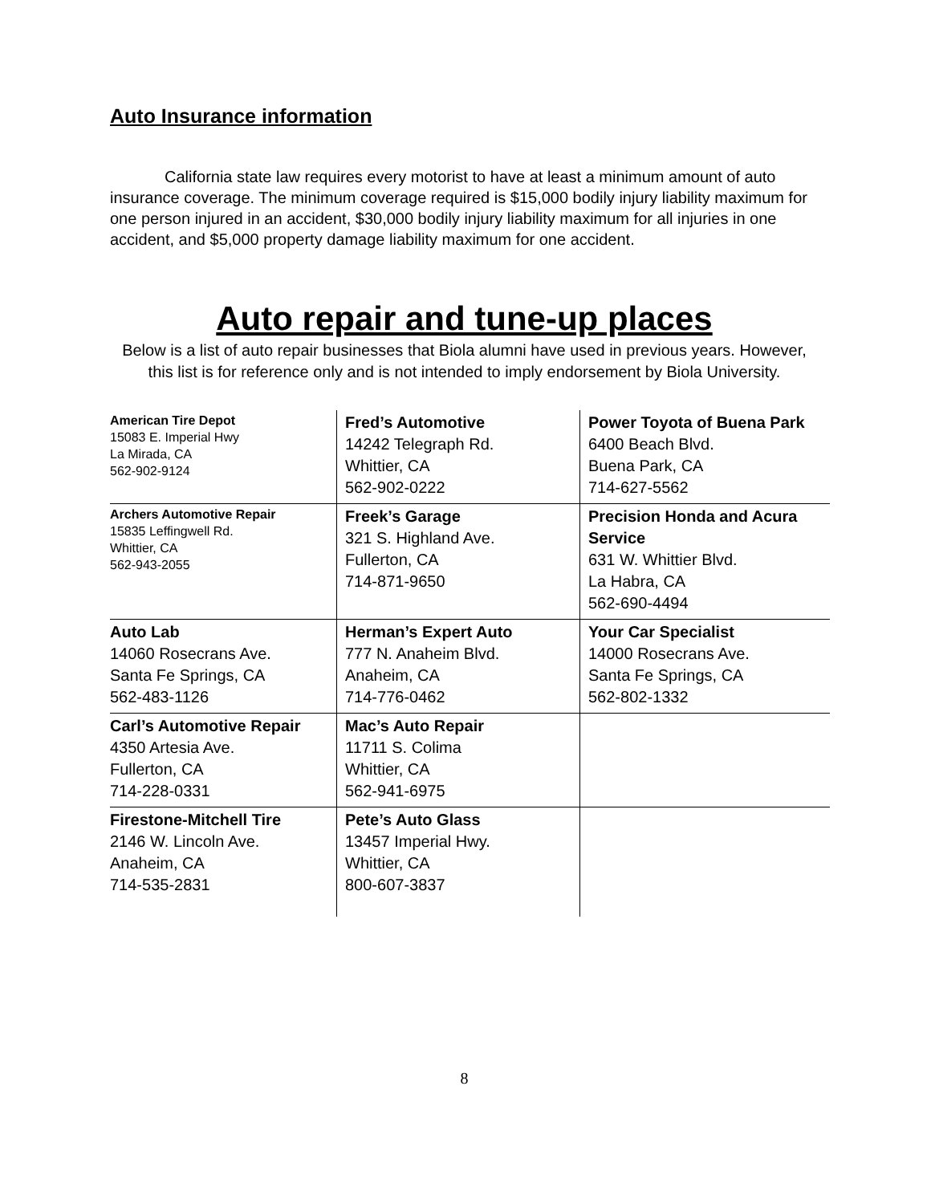Auto Insurance information
California state law requires every motorist to have at least a minimum amount of auto insurance coverage. The minimum coverage required is $15,000 bodily injury liability maximum for one person injured in an accident, $30,000 bodily injury liability maximum for all injuries in one accident, and $5,000 property damage liability maximum for one accident.
Auto repair and tune-up places
Below is a list of auto repair businesses that Biola alumni have used in previous years. However, this list is for reference only and is not intended to imply endorsement by Biola University.
| American Tire Depot 15083 E. Imperial Hwy La Mirada, CA 562-902-9124 | Fred’s Automotive 14242 Telegraph Rd. Whittier, CA 562-902-0222 | Power Toyota of Buena Park 6400 Beach Blvd. Buena Park, CA 714-627-5562 |
| Archers Automotive Repair 15835 Leffingwell Rd. Whittier, CA 562-943-2055 | Freek’s Garage 321 S. Highland Ave. Fullerton, CA 714-871-9650 | Precision Honda and Acura Service 631 W. Whittier Blvd. La Habra, CA 562-690-4494 |
| Auto Lab 14060 Rosecrans Ave. Santa Fe Springs, CA 562-483-1126 | Herman’s Expert Auto 777 N. Anaheim Blvd. Anaheim, CA 714-776-0462 | Your Car Specialist 14000 Rosecrans Ave. Santa Fe Springs, CA 562-802-1332 |
| Carl’s Automotive Repair 4350 Artesia Ave. Fullerton, CA 714-228-0331 | Mac’s Auto Repair 11711 S. Colima Whittier, CA 562-941-6975 | |
| Firestone-Mitchell Tire 2146 W. Lincoln Ave. Anaheim, CA 714-535-2831 | Pete’s Auto Glass 13457 Imperial Hwy. Whittier, CA 800-607-3837 | |
8